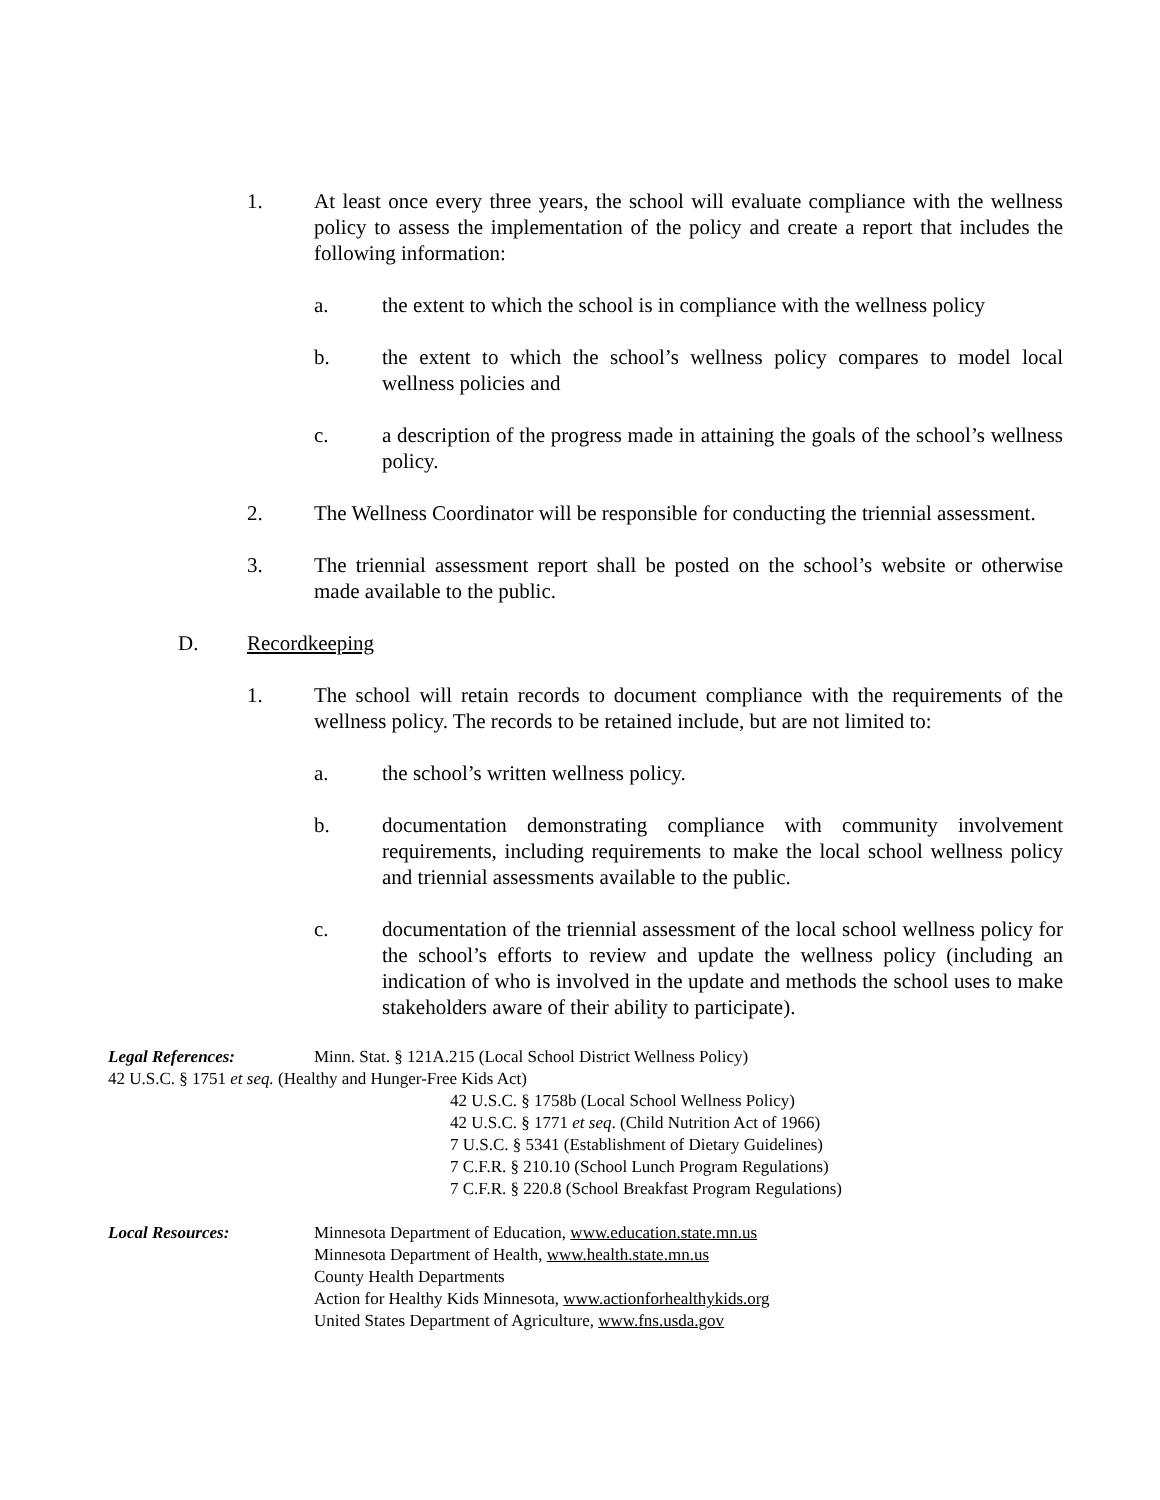1. At least once every three years, the school will evaluate compliance with the wellness policy to assess the implementation of the policy and create a report that includes the following information:
a. the extent to which the school is in compliance with the wellness policy
b. the extent to which the school’s wellness policy compares to model local wellness policies and
c. a description of the progress made in attaining the goals of the school’s wellness policy.
2. The Wellness Coordinator will be responsible for conducting the triennial assessment.
3. The triennial assessment report shall be posted on the school’s website or otherwise made available to the public.
D. Recordkeeping
1. The school will retain records to document compliance with the requirements of the wellness policy. The records to be retained include, but are not limited to:
a. the school’s written wellness policy.
b. documentation demonstrating compliance with community involvement requirements, including requirements to make the local school wellness policy and triennial assessments available to the public.
c. documentation of the triennial assessment of the local school wellness policy for the school’s efforts to review and update the wellness policy (including an indication of who is involved in the update and methods the school uses to make stakeholders aware of their ability to participate).
Legal References: Minn. Stat. § 121A.215 (Local School District Wellness Policy)
42 U.S.C. § 1751 et seq. (Healthy and Hunger-Free Kids Act)
42 U.S.C. § 1758b (Local School Wellness Policy)
42 U.S.C. § 1771 et seq. (Child Nutrition Act of 1966)
7 U.S.C. § 5341 (Establishment of Dietary Guidelines)
7 C.F.R. § 210.10 (School Lunch Program Regulations)
7 C.F.R. § 220.8 (School Breakfast Program Regulations)
Local Resources: Minnesota Department of Education, www.education.state.mn.us
Minnesota Department of Health, www.health.state.mn.us
County Health Departments
Action for Healthy Kids Minnesota, www.actionforhealthykids.org
United States Department of Agriculture, www.fns.usda.gov